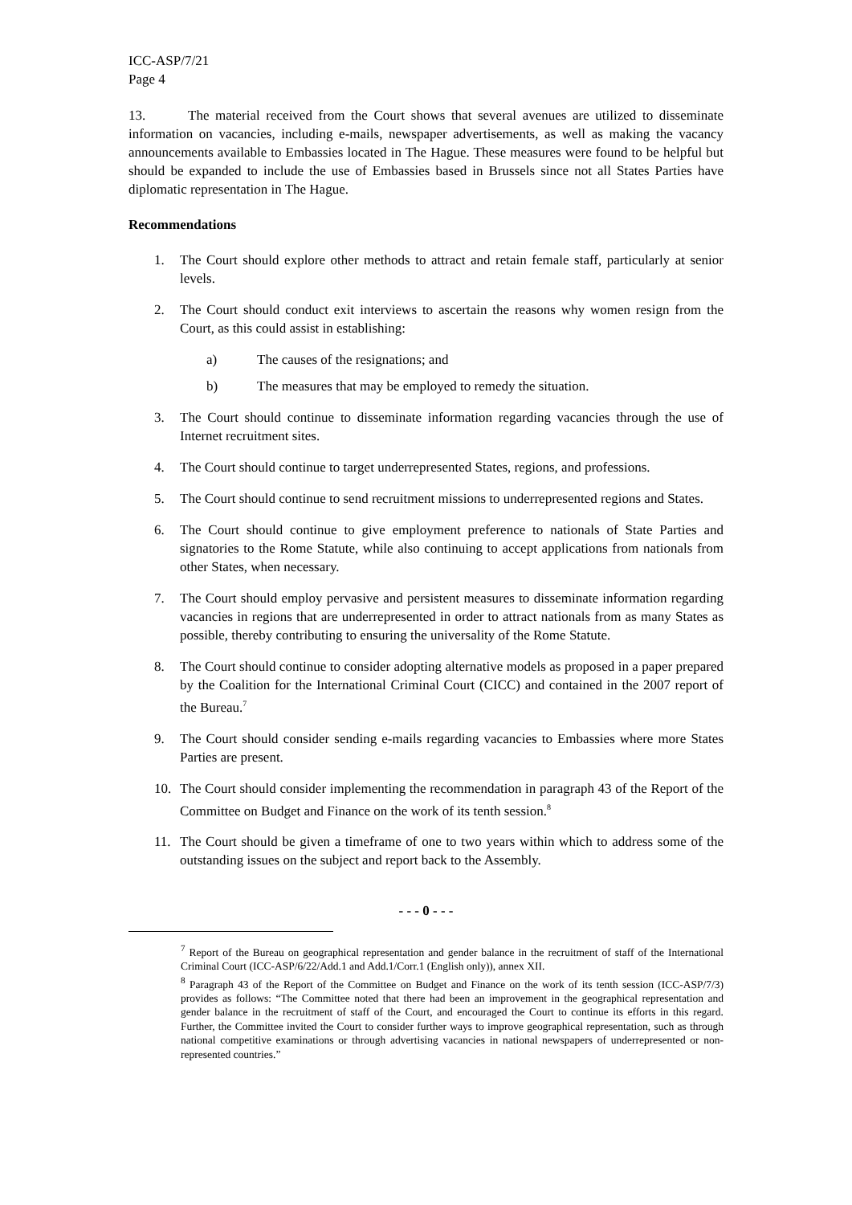ICC-ASP/7/21
Page 4
13. The material received from the Court shows that several avenues are utilized to disseminate information on vacancies, including e-mails, newspaper advertisements, as well as making the vacancy announcements available to Embassies located in The Hague. These measures were found to be helpful but should be expanded to include the use of Embassies based in Brussels since not all States Parties have diplomatic representation in The Hague.
Recommendations
1. The Court should explore other methods to attract and retain female staff, particularly at senior levels.
2. The Court should conduct exit interviews to ascertain the reasons why women resign from the Court, as this could assist in establishing:
a) The causes of the resignations; and
b) The measures that may be employed to remedy the situation.
3. The Court should continue to disseminate information regarding vacancies through the use of Internet recruitment sites.
4. The Court should continue to target underrepresented States, regions, and professions.
5. The Court should continue to send recruitment missions to underrepresented regions and States.
6. The Court should continue to give employment preference to nationals of State Parties and signatories to the Rome Statute, while also continuing to accept applications from nationals from other States, when necessary.
7. The Court should employ pervasive and persistent measures to disseminate information regarding vacancies in regions that are underrepresented in order to attract nationals from as many States as possible, thereby contributing to ensuring the universality of the Rome Statute.
8. The Court should continue to consider adopting alternative models as proposed in a paper prepared by the Coalition for the International Criminal Court (CICC) and contained in the 2007 report of the Bureau.<sup>7</sup>
9. The Court should consider sending e-mails regarding vacancies to Embassies where more States Parties are present.
10. The Court should consider implementing the recommendation in paragraph 43 of the Report of the Committee on Budget and Finance on the work of its tenth session.<sup>8</sup>
11. The Court should be given a timeframe of one to two years within which to address some of the outstanding issues on the subject and report back to the Assembly.
- - - 0 - - -
<sup>7</sup> Report of the Bureau on geographical representation and gender balance in the recruitment of staff of the International Criminal Court (ICC-ASP/6/22/Add.1 and Add.1/Corr.1 (English only)), annex XII.
<sup>8</sup> Paragraph 43 of the Report of the Committee on Budget and Finance on the work of its tenth session (ICC-ASP/7/3) provides as follows: “The Committee noted that there had been an improvement in the geographical representation and gender balance in the recruitment of staff of the Court, and encouraged the Court to continue its efforts in this regard. Further, the Committee invited the Court to consider further ways to improve geographical representation, such as through national competitive examinations or through advertising vacancies in national newspapers of underrepresented or non-represented countries.”